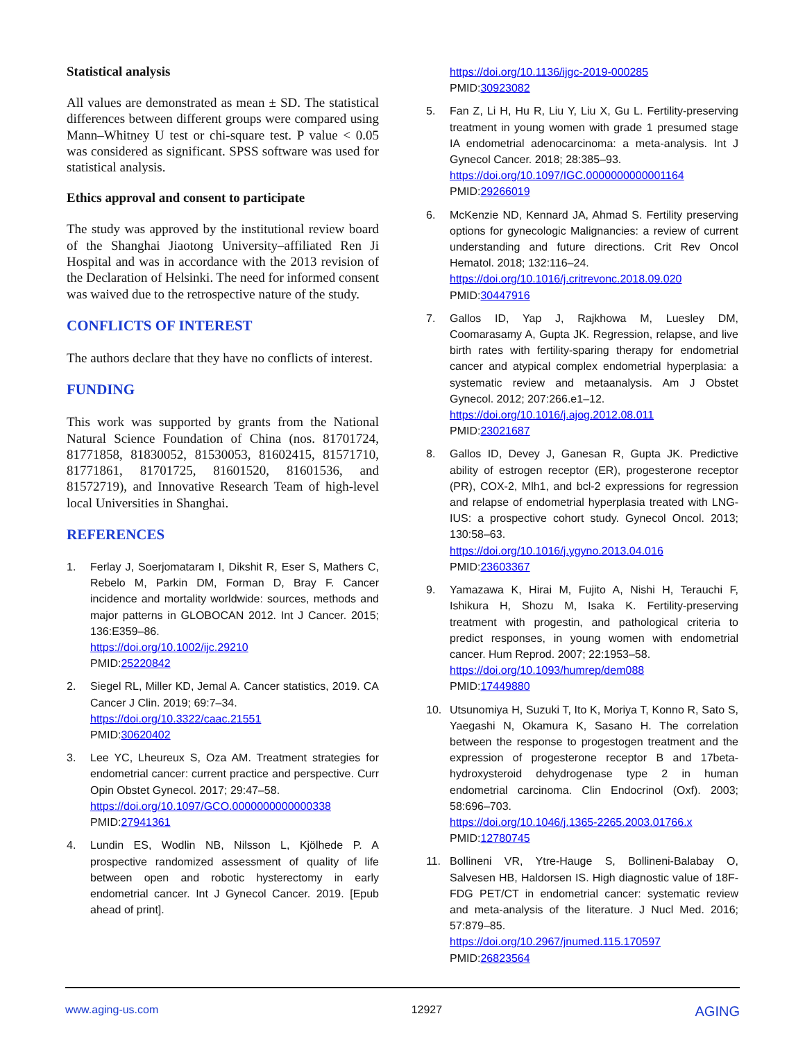Statistical analysis
All values are demonstrated as mean ± SD. The statistical differences between different groups were compared using Mann–Whitney U test or chi-square test. P value < 0.05 was considered as significant. SPSS software was used for statistical analysis.
Ethics approval and consent to participate
The study was approved by the institutional review board of the Shanghai Jiaotong University–affiliated Ren Ji Hospital and was in accordance with the 2013 revision of the Declaration of Helsinki. The need for informed consent was waived due to the retrospective nature of the study.
CONFLICTS OF INTEREST
The authors declare that they have no conflicts of interest.
FUNDING
This work was supported by grants from the National Natural Science Foundation of China (nos. 81701724, 81771858, 81830052, 81530053, 81602415, 81571710, 81771861, 81701725, 81601520, 81601536, and 81572719), and Innovative Research Team of high-level local Universities in Shanghai.
REFERENCES
1. Ferlay J, Soerjomataram I, Dikshit R, Eser S, Mathers C, Rebelo M, Parkin DM, Forman D, Bray F. Cancer incidence and mortality worldwide: sources, methods and major patterns in GLOBOCAN 2012. Int J Cancer. 2015; 136:E359–86.
https://doi.org/10.1002/ijc.29210
PMID:25220842
2. Siegel RL, Miller KD, Jemal A. Cancer statistics, 2019. CA Cancer J Clin. 2019; 69:7–34.
https://doi.org/10.3322/caac.21551
PMID:30620402
3. Lee YC, Lheureux S, Oza AM. Treatment strategies for endometrial cancer: current practice and perspective. Curr Opin Obstet Gynecol. 2017; 29:47–58.
https://doi.org/10.1097/GCO.0000000000000338
PMID:27941361
4. Lundin ES, Wodlin NB, Nilsson L, Kjölhede P. A prospective randomized assessment of quality of life between open and robotic hysterectomy in early endometrial cancer. Int J Gynecol Cancer. 2019. [Epub ahead of print].
https://doi.org/10.1136/ijgc-2019-000285
PMID:30923082
5. Fan Z, Li H, Hu R, Liu Y, Liu X, Gu L. Fertility-preserving treatment in young women with grade 1 presumed stage IA endometrial adenocarcinoma: a meta-analysis. Int J Gynecol Cancer. 2018; 28:385–93.
https://doi.org/10.1097/IGC.0000000000001164
PMID:29266019
6. McKenzie ND, Kennard JA, Ahmad S. Fertility preserving options for gynecologic Malignancies: a review of current understanding and future directions. Crit Rev Oncol Hematol. 2018; 132:116–24.
https://doi.org/10.1016/j.critrevonc.2018.09.020
PMID:30447916
7. Gallos ID, Yap J, Rajkhowa M, Luesley DM, Coomarasamy A, Gupta JK. Regression, relapse, and live birth rates with fertility-sparing therapy for endometrial cancer and atypical complex endometrial hyperplasia: a systematic review and metaanalysis. Am J Obstet Gynecol. 2012; 207:266.e1–12.
https://doi.org/10.1016/j.ajog.2012.08.011
PMID:23021687
8. Gallos ID, Devey J, Ganesan R, Gupta JK. Predictive ability of estrogen receptor (ER), progesterone receptor (PR), COX-2, Mlh1, and bcl-2 expressions for regression and relapse of endometrial hyperplasia treated with LNG-IUS: a prospective cohort study. Gynecol Oncol. 2013; 130:58–63.
https://doi.org/10.1016/j.ygyno.2013.04.016
PMID:23603367
9. Yamazawa K, Hirai M, Fujito A, Nishi H, Terauchi F, Ishikura H, Shozu M, Isaka K. Fertility-preserving treatment with progestin, and pathological criteria to predict responses, in young women with endometrial cancer. Hum Reprod. 2007; 22:1953–58.
https://doi.org/10.1093/humrep/dem088
PMID:17449880
10. Utsunomiya H, Suzuki T, Ito K, Moriya T, Konno R, Sato S, Yaegashi N, Okamura K, Sasano H. The correlation between the response to progestogen treatment and the expression of progesterone receptor B and 17beta-hydroxysteroid dehydrogenase type 2 in human endometrial carcinoma. Clin Endocrinol (Oxf). 2003; 58:696–703.
https://doi.org/10.1046/j.1365-2265.2003.01766.x
PMID:12780745
11. Bollineni VR, Ytre-Hauge S, Bollineni-Balabay O, Salvesen HB, Haldorsen IS. High diagnostic value of 18F-FDG PET/CT in endometrial cancer: systematic review and meta-analysis of the literature. J Nucl Med. 2016; 57:879–85.
https://doi.org/10.2967/jnumed.115.170597
PMID:26823564
www.aging-us.com 12927 AGING